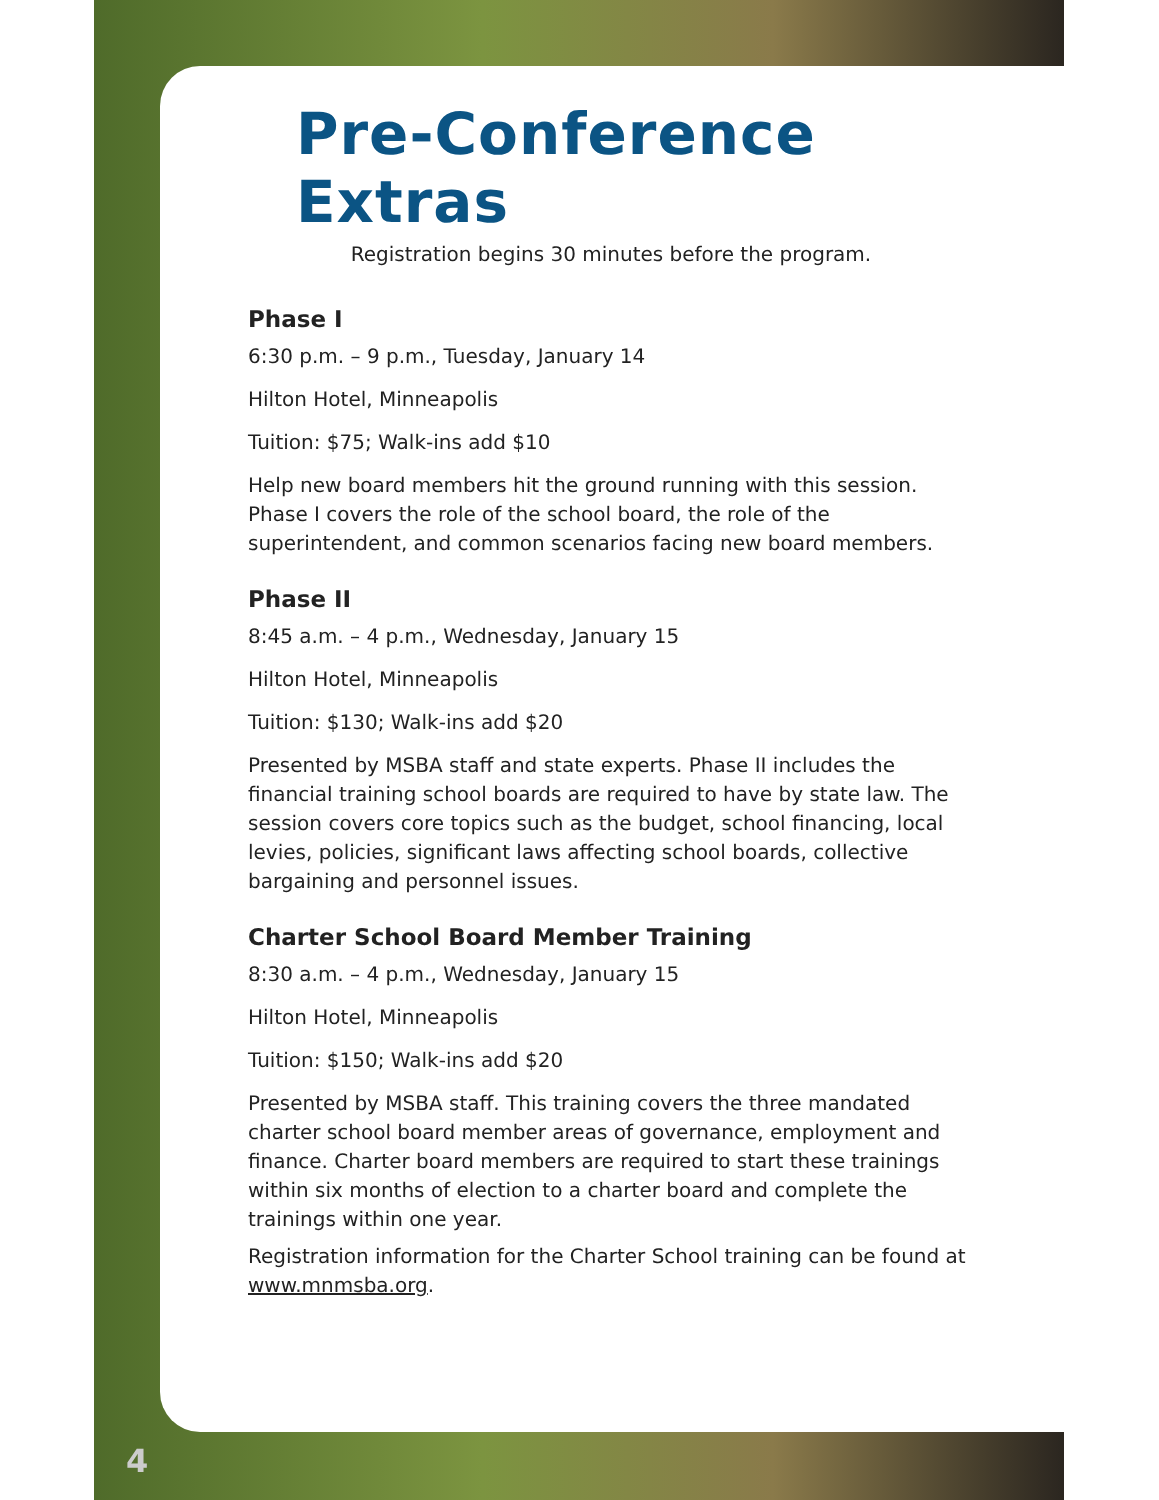Pre-Conference Extras
Registration begins 30 minutes before the program.
Phase I
6:30 p.m. – 9 p.m., Tuesday, January 14
Hilton Hotel, Minneapolis
Tuition: $75; Walk-ins add $10
Help new board members hit the ground running with this session. Phase I covers the role of the school board, the role of the superintendent, and common scenarios facing new board members.
Phase II
8:45 a.m. – 4 p.m., Wednesday, January 15
Hilton Hotel, Minneapolis
Tuition: $130; Walk-ins add $20
Presented by MSBA staff and state experts. Phase II includes the financial training school boards are required to have by state law. The session covers core topics such as the budget, school financing, local levies, policies, significant laws affecting school boards, collective bargaining and personnel issues.
Charter School Board Member Training
8:30 a.m. – 4 p.m., Wednesday, January 15
Hilton Hotel, Minneapolis
Tuition: $150; Walk-ins add $20
Presented by MSBA staff. This training covers the three mandated charter school board member areas of governance, employment and finance. Charter board members are required to start these trainings within six months of election to a charter board and complete the trainings within one year.
Registration information for the Charter School training can be found at www.mnmsba.org.
4